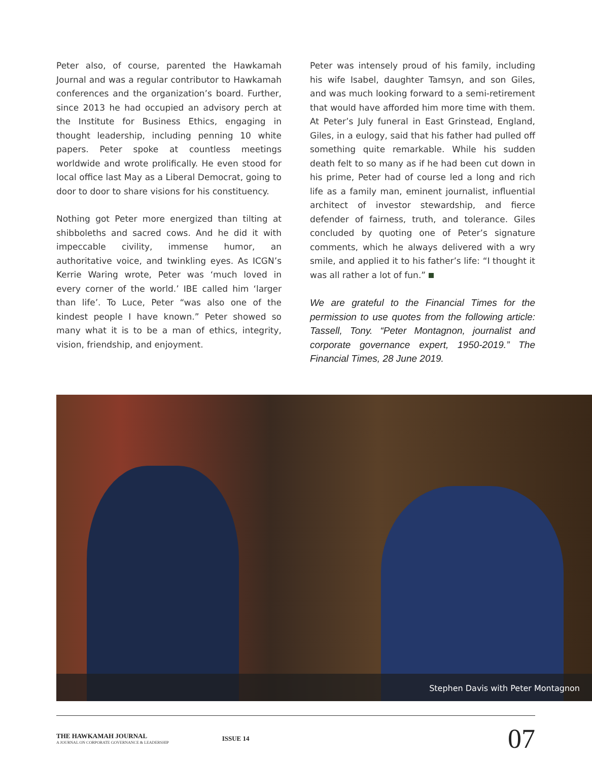Peter also, of course, parented the Hawkamah Journal and was a regular contributor to Hawkamah conferences and the organization’s board. Further, since 2013 he had occupied an advisory perch at the Institute for Business Ethics, engaging in thought leadership, including penning 10 white papers. Peter spoke at countless meetings worldwide and wrote prolifically. He even stood for local office last May as a Liberal Democrat, going to door to door to share visions for his constituency.
Nothing got Peter more energized than tilting at shibboleths and sacred cows. And he did it with impeccable civility, immense humor, an authoritative voice, and twinkling eyes. As ICGN’s Kerrie Waring wrote, Peter was ‘much loved in every corner of the world.’ IBE called him ‘larger than life’. To Luce, Peter “was also one of the kindest people I have known.” Peter showed so many what it is to be a man of ethics, integrity, vision, friendship, and enjoyment.
Peter was intensely proud of his family, including his wife Isabel, daughter Tamsyn, and son Giles, and was much looking forward to a semi-retirement that would have afforded him more time with them. At Peter’s July funeral in East Grinstead, England, Giles, in a eulogy, said that his father had pulled off something quite remarkable. While his sudden death felt to so many as if he had been cut down in his prime, Peter had of course led a long and rich life as a family man, eminent journalist, influential architect of investor stewardship, and fierce defender of fairness, truth, and tolerance. Giles concluded by quoting one of Peter’s signature comments, which he always delivered with a wry smile, and applied it to his father’s life: “I thought it was all rather a lot of fun.”
We are grateful to the Financial Times for the permission to use quotes from the following article: Tassell, Tony. “Peter Montagnon, journalist and corporate governance expert, 1950-2019.” The Financial Times, 28 June 2019.
Stephen Davis with Peter Montagnon
THE HAWKAMAH JOURNAL
A JOURNAL ON CORPORATE GOVERNANCE & LEADERSHIP
ISSUE 14
07